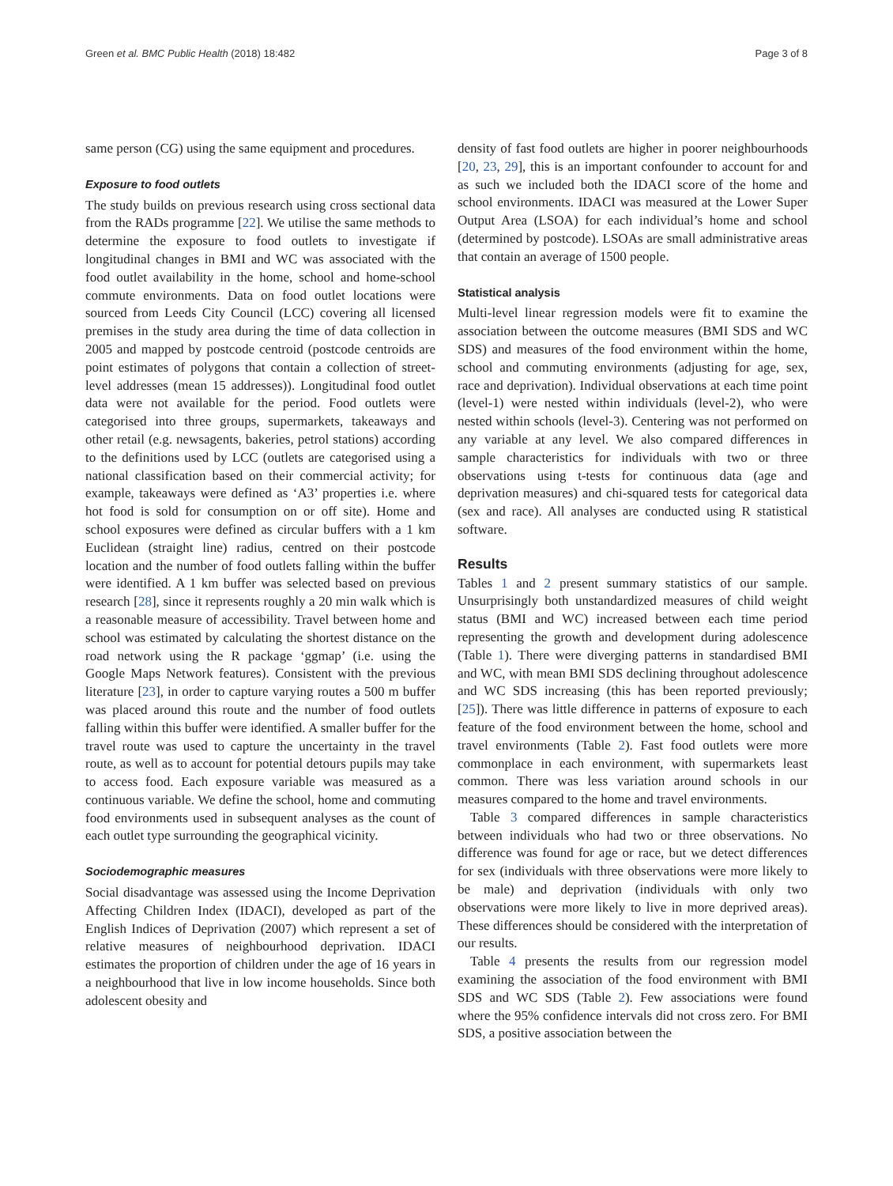Green et al. BMC Public Health (2018) 18:482 Page 3 of 8
same person (CG) using the same equipment and procedures.
Exposure to food outlets
The study builds on previous research using cross sectional data from the RADs programme [22]. We utilise the same methods to determine the exposure to food outlets to investigate if longitudinal changes in BMI and WC was associated with the food outlet availability in the home, school and home-school commute environments. Data on food outlet locations were sourced from Leeds City Council (LCC) covering all licensed premises in the study area during the time of data collection in 2005 and mapped by postcode centroid (postcode centroids are point estimates of polygons that contain a collection of street-level addresses (mean 15 addresses)). Longitudinal food outlet data were not available for the period. Food outlets were categorised into three groups, supermarkets, takeaways and other retail (e.g. newsagents, bakeries, petrol stations) according to the definitions used by LCC (outlets are categorised using a national classification based on their commercial activity; for example, takeaways were defined as ‘A3’ properties i.e. where hot food is sold for consumption on or off site). Home and school exposures were defined as circular buffers with a 1 km Euclidean (straight line) radius, centred on their postcode location and the number of food outlets falling within the buffer were identified. A 1 km buffer was selected based on previous research [28], since it represents roughly a 20 min walk which is a reasonable measure of accessibility. Travel between home and school was estimated by calculating the shortest distance on the road network using the R package ‘ggmap’ (i.e. using the Google Maps Network features). Consistent with the previous literature [23], in order to capture varying routes a 500 m buffer was placed around this route and the number of food outlets falling within this buffer were identified. A smaller buffer for the travel route was used to capture the uncertainty in the travel route, as well as to account for potential detours pupils may take to access food. Each exposure variable was measured as a continuous variable. We define the school, home and commuting food environments used in subsequent analyses as the count of each outlet type surrounding the geographical vicinity.
Sociodemographic measures
Social disadvantage was assessed using the Income Deprivation Affecting Children Index (IDACI), developed as part of the English Indices of Deprivation (2007) which represent a set of relative measures of neighbourhood deprivation. IDACI estimates the proportion of children under the age of 16 years in a neighbourhood that live in low income households. Since both adolescent obesity and
density of fast food outlets are higher in poorer neighbourhoods [20, 23, 29], this is an important confounder to account for and as such we included both the IDACI score of the home and school environments. IDACI was measured at the Lower Super Output Area (LSOA) for each individual’s home and school (determined by postcode). LSOAs are small administrative areas that contain an average of 1500 people.
Statistical analysis
Multi-level linear regression models were fit to examine the association between the outcome measures (BMI SDS and WC SDS) and measures of the food environment within the home, school and commuting environments (adjusting for age, sex, race and deprivation). Individual observations at each time point (level-1) were nested within individuals (level-2), who were nested within schools (level-3). Centering was not performed on any variable at any level. We also compared differences in sample characteristics for individuals with two or three observations using t-tests for continuous data (age and deprivation measures) and chi-squared tests for categorical data (sex and race). All analyses are conducted using R statistical software.
Results
Tables 1 and 2 present summary statistics of our sample. Unsurprisingly both unstandardized measures of child weight status (BMI and WC) increased between each time period representing the growth and development during adolescence (Table 1). There were diverging patterns in standardised BMI and WC, with mean BMI SDS declining throughout adolescence and WC SDS increasing (this has been reported previously; [25]). There was little difference in patterns of exposure to each feature of the food environment between the home, school and travel environments (Table 2). Fast food outlets were more commonplace in each environment, with supermarkets least common. There was less variation around schools in our measures compared to the home and travel environments.
Table 3 compared differences in sample characteristics between individuals who had two or three observations. No difference was found for age or race, but we detect differences for sex (individuals with three observations were more likely to be male) and deprivation (individuals with only two observations were more likely to live in more deprived areas). These differences should be considered with the interpretation of our results.
Table 4 presents the results from our regression model examining the association of the food environment with BMI SDS and WC SDS (Table 2). Few associations were found where the 95% confidence intervals did not cross zero. For BMI SDS, a positive association between the